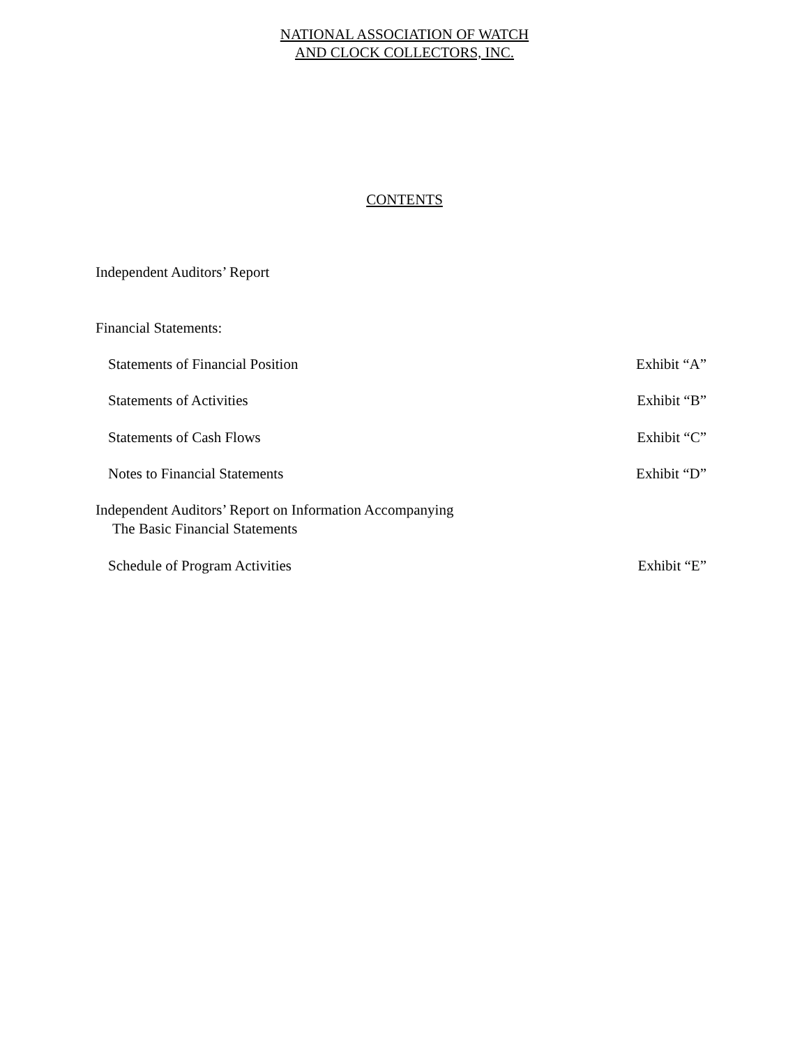NATIONAL ASSOCIATION OF WATCH
AND CLOCK COLLECTORS, INC.
CONTENTS
Independent Auditors’ Report
Financial Statements:
Statements of Financial Position Exhibit “A”
Statements of Activities Exhibit “B”
Statements of Cash Flows Exhibit “C”
Notes to Financial Statements Exhibit “D”
Independent Auditors’ Report on Information Accompanying
The Basic Financial Statements
Schedule of Program Activities Exhibit “E”